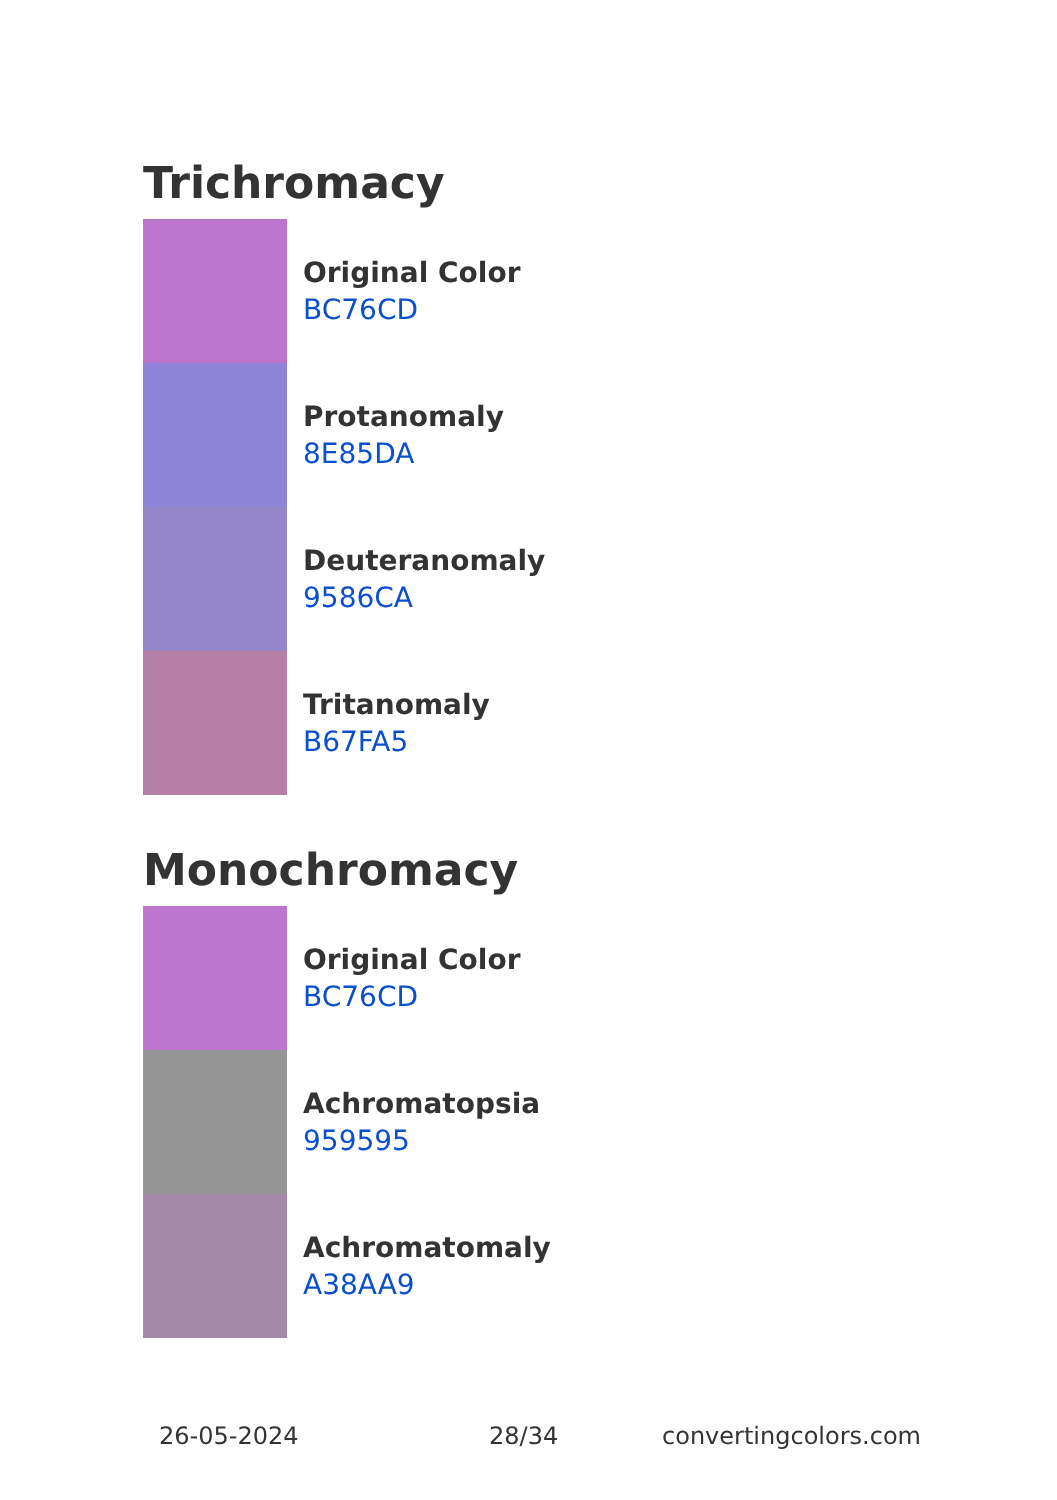Trichromacy
Original Color
BC76CD
Protanomaly
8E85DA
Deuteranomaly
9586CA
Tritanomaly
B67FA5
Monochromacy
Original Color
BC76CD
Achromatopsia
959595
Achromatomaly
A38AA9
26-05-2024 28/34 convertingcolors.com